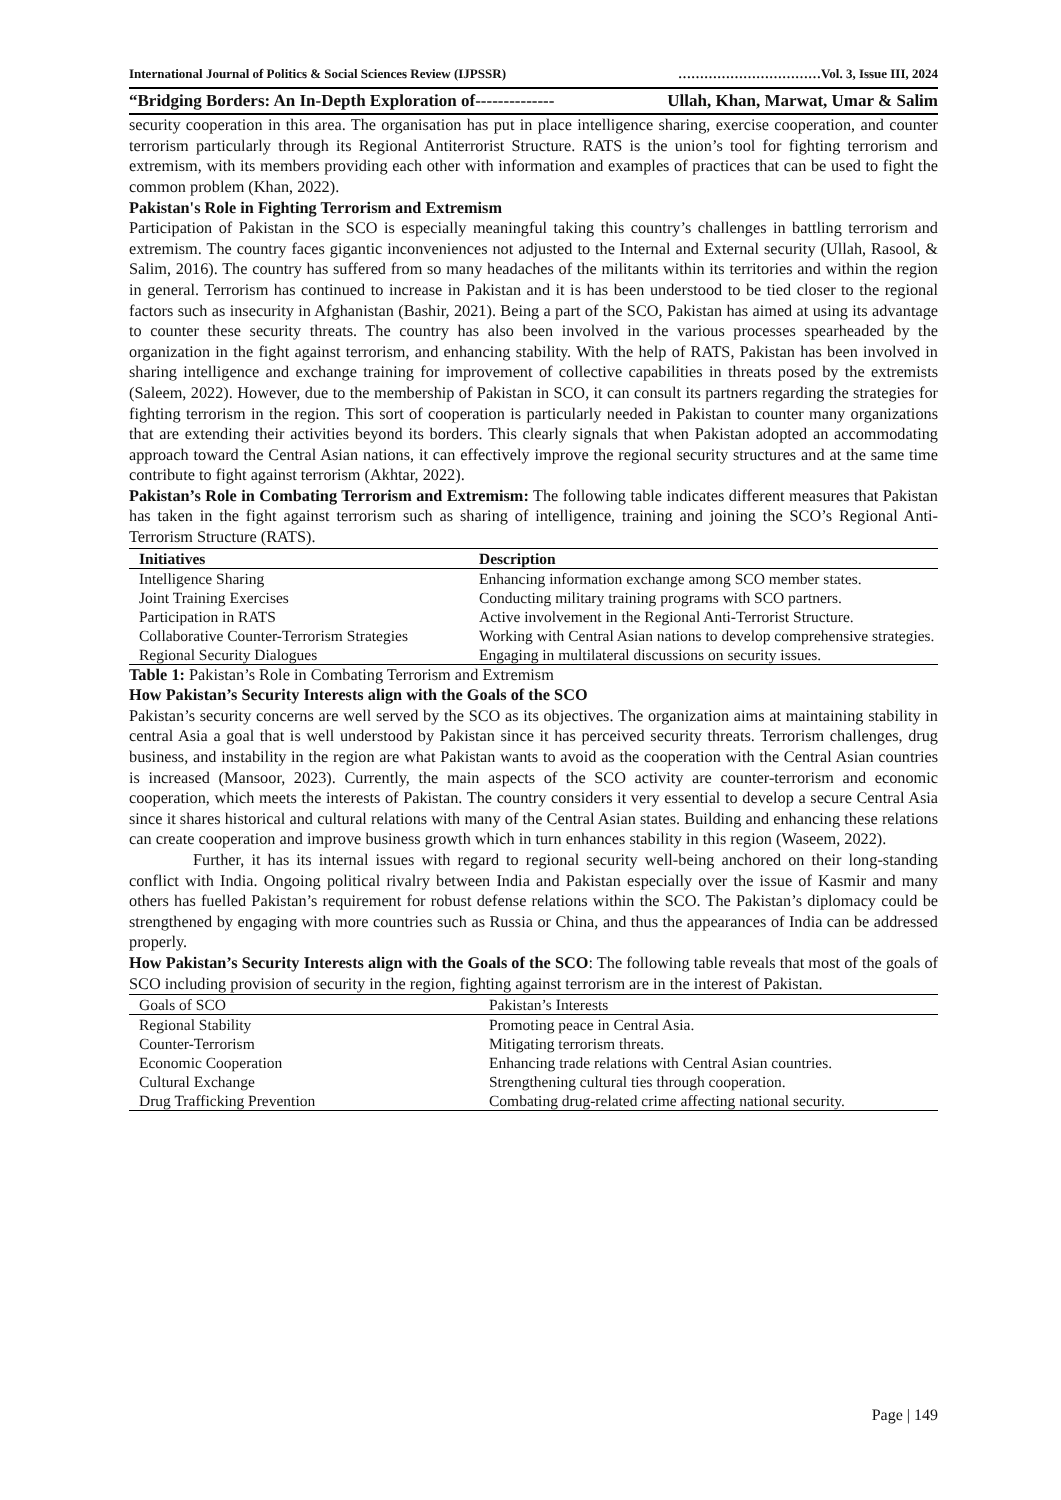International Journal of Politics & Social Sciences Review (IJPSSR) ……………………………Vol. 3, Issue III, 2024
“Bridging Borders: An In-Depth Exploration of-------------- Ullah, Khan, Marwat, Umar & Salim
security cooperation in this area. The organisation has put in place intelligence sharing, exercise cooperation, and counter terrorism particularly through its Regional Antiterrorist Structure. RATS is the union’s tool for fighting terrorism and extremism, with its members providing each other with information and examples of practices that can be used to fight the common problem (Khan, 2022).
Pakistan's Role in Fighting Terrorism and Extremism
Participation of Pakistan in the SCO is especially meaningful taking this country’s challenges in battling terrorism and extremism. The country faces gigantic inconveniences not adjusted to the Internal and External security (Ullah, Rasool, & Salim, 2016). The country has suffered from so many headaches of the militants within its territories and within the region in general. Terrorism has continued to increase in Pakistan and it is has been understood to be tied closer to the regional factors such as insecurity in Afghanistan (Bashir, 2021). Being a part of the SCO, Pakistan has aimed at using its advantage to counter these security threats. The country has also been involved in the various processes spearheaded by the organization in the fight against terrorism, and enhancing stability. With the help of RATS, Pakistan has been involved in sharing intelligence and exchange training for improvement of collective capabilities in threats posed by the extremists (Saleem, 2022). However, due to the membership of Pakistan in SCO, it can consult its partners regarding the strategies for fighting terrorism in the region. This sort of cooperation is particularly needed in Pakistan to counter many organizations that are extending their activities beyond its borders. This clearly signals that when Pakistan adopted an accommodating approach toward the Central Asian nations, it can effectively improve the regional security structures and at the same time contribute to fight against terrorism (Akhtar, 2022).
Pakistan’s Role in Combating Terrorism and Extremism: The following table indicates different measures that Pakistan has taken in the fight against terrorism such as sharing of intelligence, training and joining the SCO’s Regional Anti-Terrorism Structure (RATS).
| Initiatives | Description |
| --- | --- |
| Intelligence Sharing | Enhancing information exchange among SCO member states. |
| Joint Training Exercises | Conducting military training programs with SCO partners. |
| Participation in RATS | Active involvement in the Regional Anti-Terrorist Structure. |
| Collaborative Counter-Terrorism Strategies | Working with Central Asian nations to develop comprehensive strategies. |
| Regional Security Dialogues | Engaging in multilateral discussions on security issues. |
Table 1: Pakistan’s Role in Combating Terrorism and Extremism
How Pakistan’s Security Interests align with the Goals of the SCO
Pakistan’s security concerns are well served by the SCO as its objectives. The organization aims at maintaining stability in central Asia a goal that is well understood by Pakistan since it has perceived security threats. Terrorism challenges, drug business, and instability in the region are what Pakistan wants to avoid as the cooperation with the Central Asian countries is increased (Mansoor, 2023). Currently, the main aspects of the SCO activity are counter-terrorism and economic cooperation, which meets the interests of Pakistan. The country considers it very essential to develop a secure Central Asia since it shares historical and cultural relations with many of the Central Asian states. Building and enhancing these relations can create cooperation and improve business growth which in turn enhances stability in this region (Waseem, 2022).
Further, it has its internal issues with regard to regional security well-being anchored on their long-standing conflict with India. Ongoing political rivalry between India and Pakistan especially over the issue of Kasmir and many others has fuelled Pakistan’s requirement for robust defense relations within the SCO. The Pakistan’s diplomacy could be strengthened by engaging with more countries such as Russia or China, and thus the appearances of India can be addressed properly.
How Pakistan’s Security Interests align with the Goals of the SCO: The following table reveals that most of the goals of SCO including provision of security in the region, fighting against terrorism are in the interest of Pakistan.
| Goals of SCO | Pakistan’s Interests |
| --- | --- |
| Regional Stability | Promoting peace in Central Asia. |
| Counter-Terrorism | Mitigating terrorism threats. |
| Economic Cooperation | Enhancing trade relations with Central Asian countries. |
| Cultural Exchange | Strengthening cultural ties through cooperation. |
| Drug Trafficking Prevention | Combating drug-related crime affecting national security. |
Page | 149